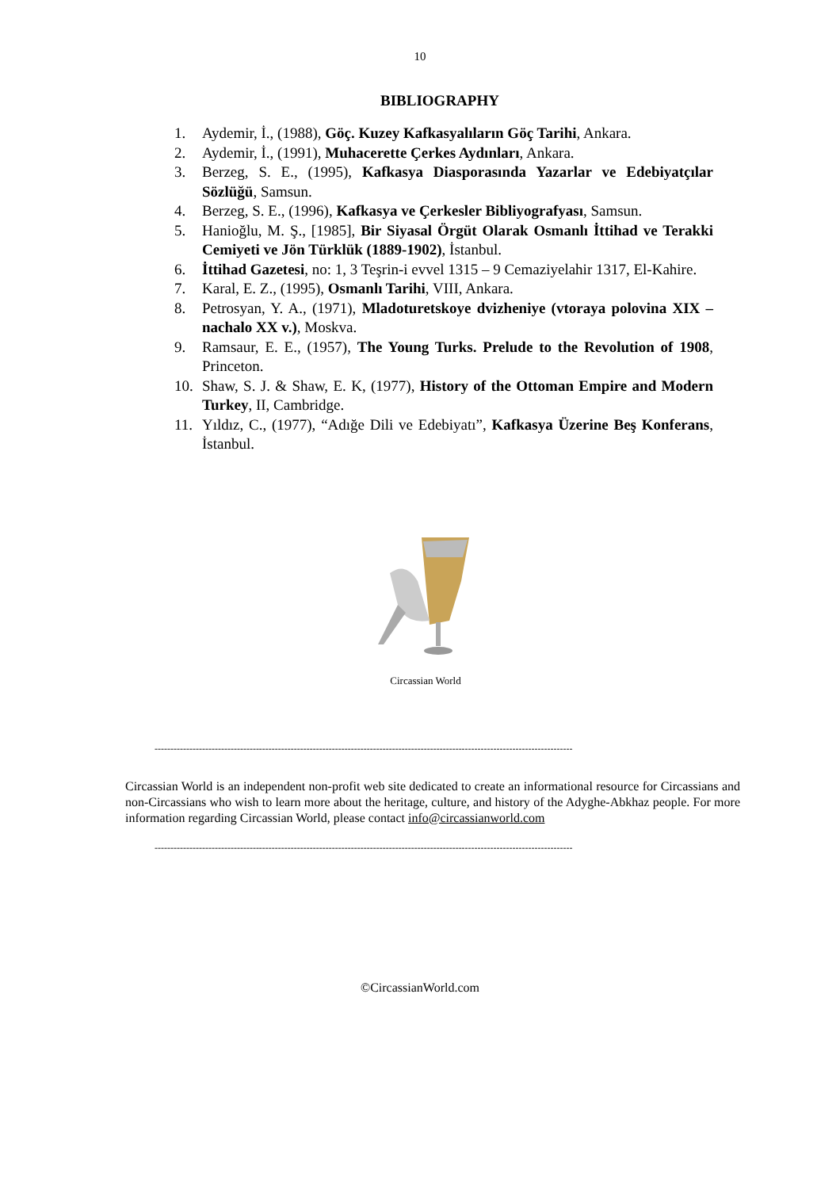10
BIBLIOGRAPHY
1. Aydemir, İ., (1988), Göç. Kuzey Kafkasyalıların Göç Tarihi, Ankara.
2. Aydemir, İ., (1991), Muhacerette Çerkes Aydınları, Ankara.
3. Berzeg, S. E., (1995), Kafkasya Diasporasında Yazarlar ve Edebiyatçılar Sözlüğü, Samsun.
4. Berzeg, S. E., (1996), Kafkasya ve Çerkesler Bibliyografyası, Samsun.
5. Hanioğlu, M. Ş., [1985], Bir Siyasal Örgüt Olarak Osmanlı İttihad ve Terakki Cemiyeti ve Jön Türklük (1889-1902), İstanbul.
6. İttihad Gazetesi, no: 1, 3 Teşrin-i evvel 1315 – 9 Cemaziyelahir 1317, El-Kahire.
7. Karal, E. Z., (1995), Osmanlı Tarihi, VIII, Ankara.
8. Petrosyan, Y. A., (1971), Mladoturetskoye dvizheniye (vtoraya polovina XIX – nachalo XX v.), Moskva.
9. Ramsaur, E. E., (1957), The Young Turks. Prelude to the Revolution of 1908, Princeton.
10. Shaw, S. J. & Shaw, E. K, (1977), History of the Ottoman Empire and Modern Turkey, II, Cambridge.
11. Yıldız, C., (1977), “Adığe Dili ve Edebiyatı”, Kafkasya Üzerine Beş Konferans, İstanbul.
Circassian World
------------------------------------------------------------------------------------------------------------------------------------
Circassian World is an independent non-profit web site dedicated to create an informational resource for Circassians and non-Circassians who wish to learn more about the heritage, culture, and history of the Adyghe-Abkhaz people. For more information regarding Circassian World, please contact info@circassianworld.com
------------------------------------------------------------------------------------------------------------------------------------
©CircassianWorld.com